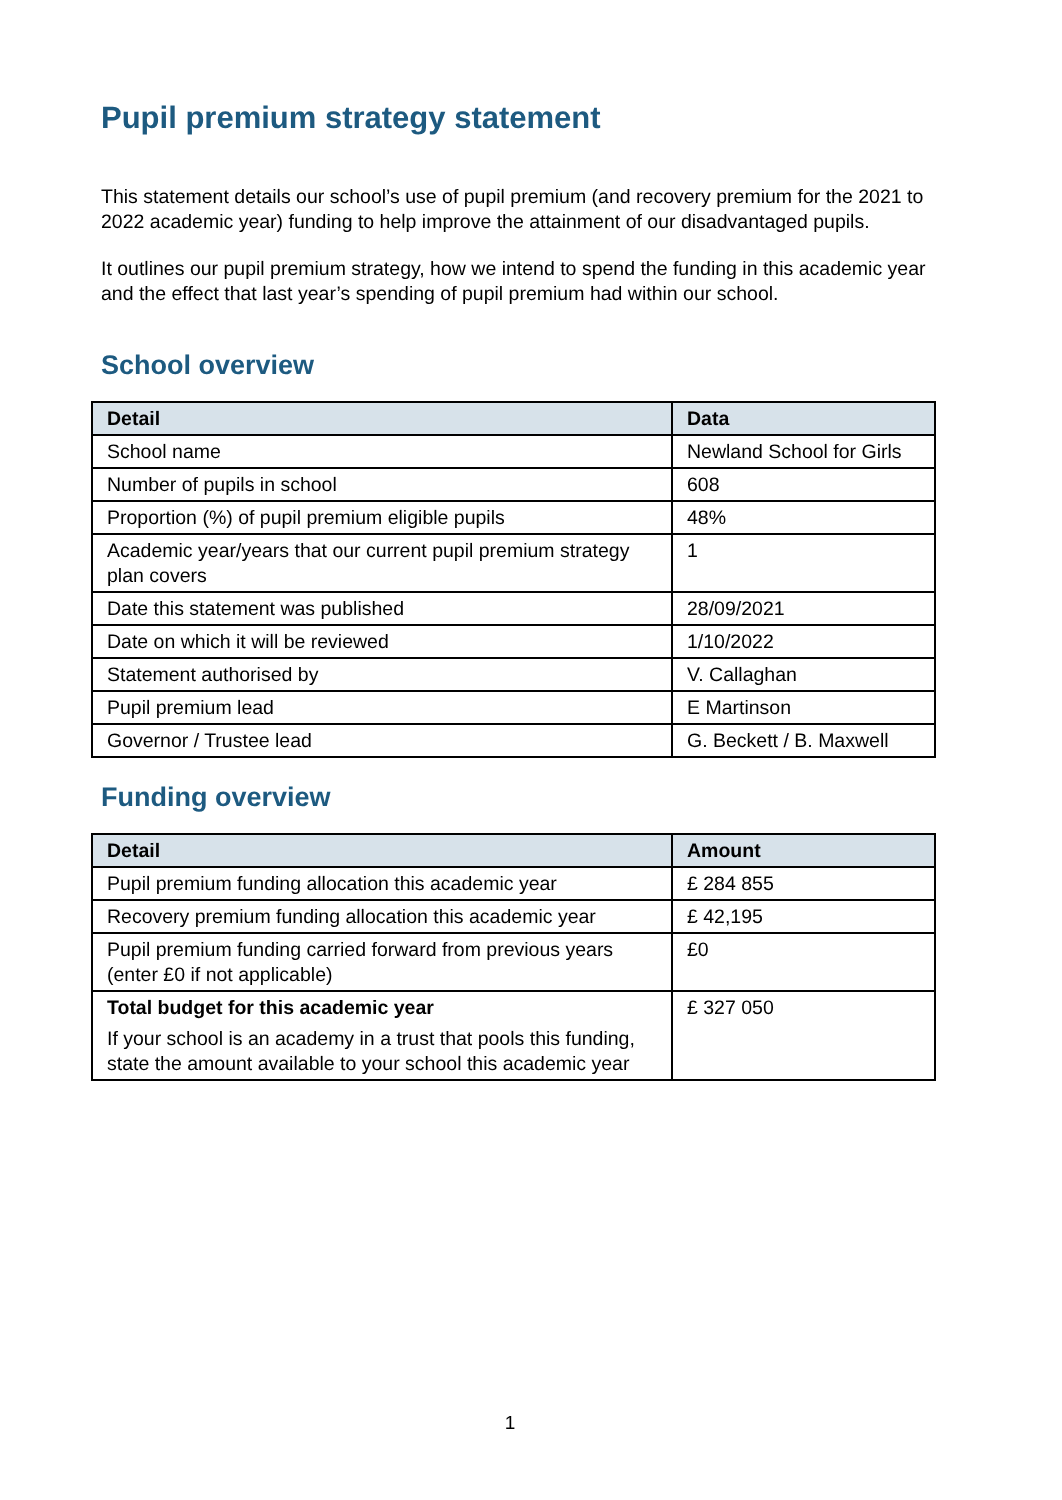Pupil premium strategy statement
This statement details our school’s use of pupil premium (and recovery premium for the 2021 to 2022 academic year) funding to help improve the attainment of our disadvantaged pupils.
It outlines our pupil premium strategy, how we intend to spend the funding in this academic year and the effect that last year’s spending of pupil premium had within our school.
School overview
| Detail | Data |
| --- | --- |
| School name | Newland School for Girls |
| Number of pupils in school | 608 |
| Proportion (%) of pupil premium eligible pupils | 48% |
| Academic year/years that our current pupil premium strategy plan covers | 1 |
| Date this statement was published | 28/09/2021 |
| Date on which it will be reviewed | 1/10/2022 |
| Statement authorised by | V. Callaghan |
| Pupil premium lead | E Martinson |
| Governor / Trustee lead | G. Beckett / B. Maxwell |
Funding overview
| Detail | Amount |
| --- | --- |
| Pupil premium funding allocation this academic year | £ 284 855 |
| Recovery premium funding allocation this academic year | £ 42,195 |
| Pupil premium funding carried forward from previous years (enter £0 if not applicable) | £0 |
| Total budget for this academic year If your school is an academy in a trust that pools this funding, state the amount available to your school this academic year | £ 327 050 |
1